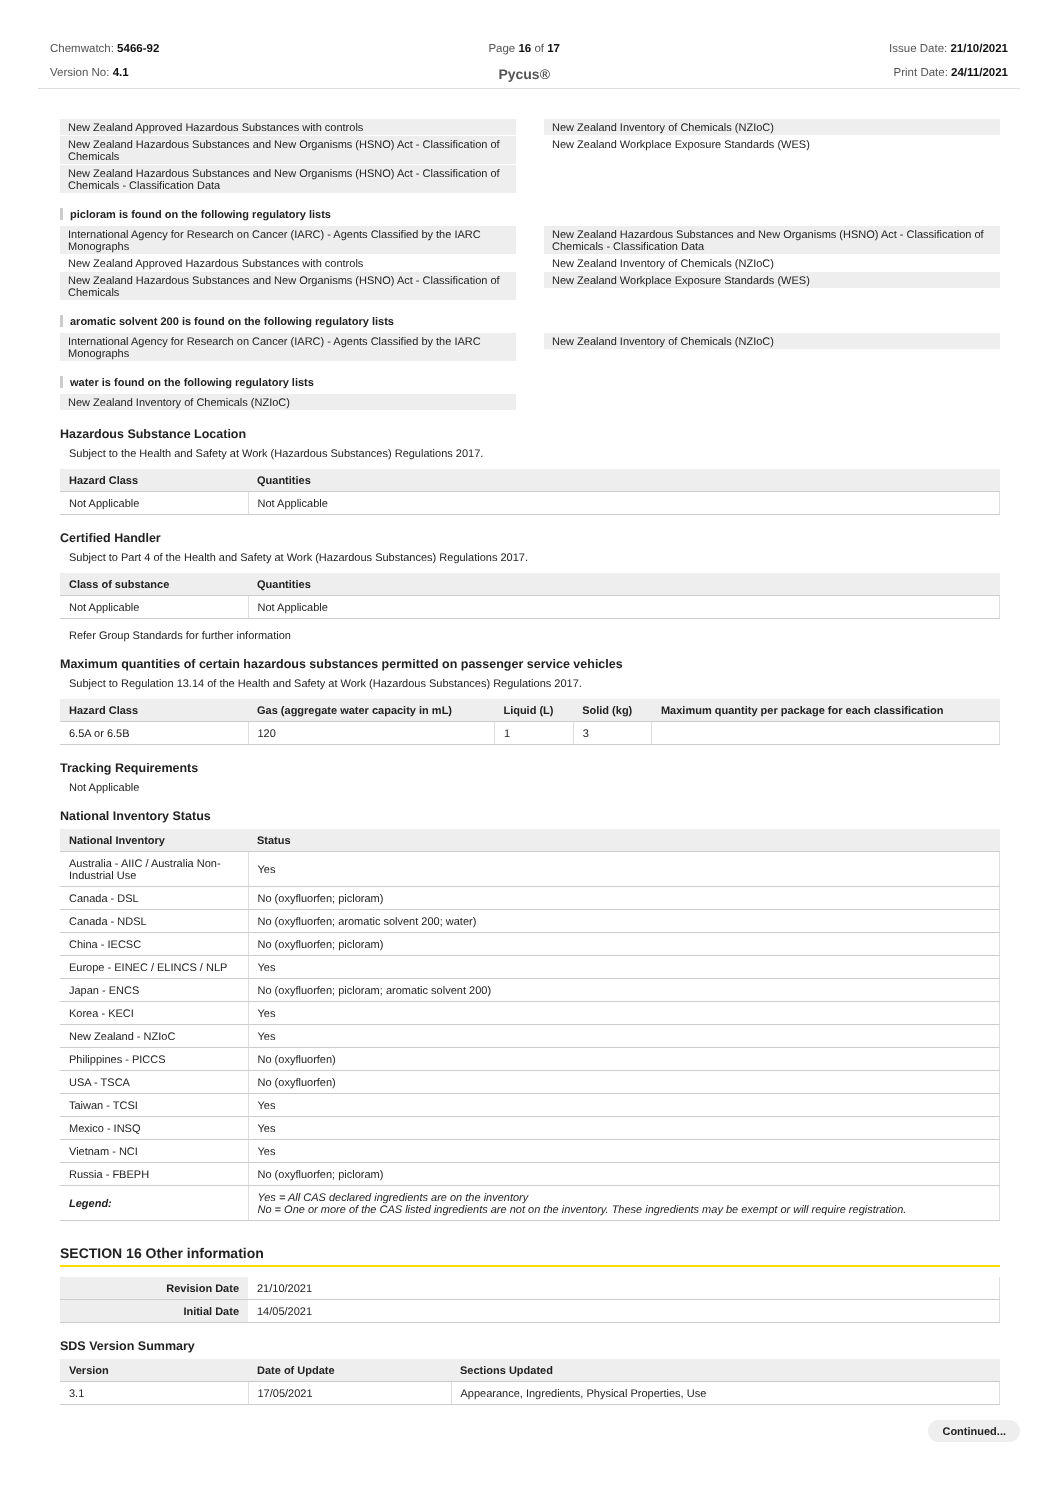Chemwatch: 5466-92
Version No: 4.1
Page 16 of 17
Pycus®
Issue Date: 21/10/2021
Print Date: 24/11/2021
New Zealand Approved Hazardous Substances with controls
New Zealand Hazardous Substances and New Organisms (HSNO) Act - Classification of Chemicals
New Zealand Hazardous Substances and New Organisms (HSNO) Act - Classification of Chemicals - Classification Data
New Zealand Inventory of Chemicals (NZIoC)
New Zealand Workplace Exposure Standards (WES)
picloram is found on the following regulatory lists
International Agency for Research on Cancer (IARC) - Agents Classified by the IARC Monographs
New Zealand Approved Hazardous Substances with controls
New Zealand Hazardous Substances and New Organisms (HSNO) Act - Classification of Chemicals
New Zealand Hazardous Substances and New Organisms (HSNO) Act - Classification of Chemicals - Classification Data
New Zealand Inventory of Chemicals (NZIoC)
New Zealand Workplace Exposure Standards (WES)
aromatic solvent 200 is found on the following regulatory lists
International Agency for Research on Cancer (IARC) - Agents Classified by the IARC Monographs
New Zealand Inventory of Chemicals (NZIoC)
water is found on the following regulatory lists
New Zealand Inventory of Chemicals (NZIoC)
Hazardous Substance Location
Subject to the Health and Safety at Work (Hazardous Substances) Regulations 2017.
| Hazard Class | Quantities |
| --- | --- |
| Not Applicable | Not Applicable |
Certified Handler
Subject to Part 4 of the Health and Safety at Work (Hazardous Substances) Regulations 2017.
| Class of substance | Quantities |
| --- | --- |
| Not Applicable | Not Applicable |
Refer Group Standards for further information
Maximum quantities of certain hazardous substances permitted on passenger service vehicles
Subject to Regulation 13.14 of the Health and Safety at Work (Hazardous Substances) Regulations 2017.
| Hazard Class | Gas (aggregate water capacity in mL) | Liquid (L) | Solid (kg) | Maximum quantity per package for each classification |
| --- | --- | --- | --- | --- |
| 6.5A or 6.5B | 120 | 1 | 3 | |
Tracking Requirements
Not Applicable
National Inventory Status
| National Inventory | Status |
| --- | --- |
| Australia - AIIC / Australia Non-Industrial Use | Yes |
| Canada - DSL | No (oxyfluorfen; picloram) |
| Canada - NDSL | No (oxyfluorfen; aromatic solvent 200; water) |
| China - IECSC | No (oxyfluorfen; picloram) |
| Europe - EINEC / ELINCS / NLP | Yes |
| Japan - ENCS | No (oxyfluorfen; picloram; aromatic solvent 200) |
| Korea - KECI | Yes |
| New Zealand - NZIoC | Yes |
| Philippines - PICCS | No (oxyfluorfen) |
| USA - TSCA | No (oxyfluorfen) |
| Taiwan - TCSI | Yes |
| Mexico - INSQ | Yes |
| Vietnam - NCI | Yes |
| Russia - FBEPH | No (oxyfluorfen; picloram) |
| Legend: | Yes = All CAS declared ingredients are on the inventory No = One or more of the CAS listed ingredients are not on the inventory. These ingredients may be exempt or will require registration. |
SECTION 16 Other information
| Revision Date | 21/10/2021 |
| Initial Date | 14/05/2021 |
SDS Version Summary
| Version | Date of Update | Sections Updated |
| --- | --- | --- |
| 3.1 | 17/05/2021 | Appearance, Ingredients, Physical Properties, Use |
Continued...